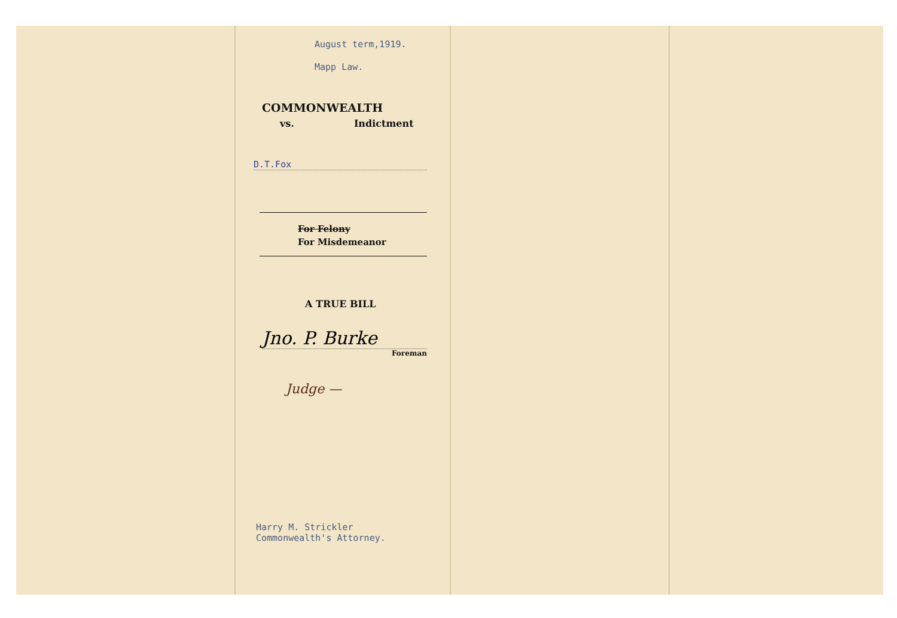August term,1919.
Mapp Law.
COMMONWEALTH
vs. Indictment
D.T.Fox
For Felony
For Misdemeanor
A TRUE BILL
Jno. P. Burke
Foreman
Judge —
Harry M. Strickler
Commonwealth's Attorney.